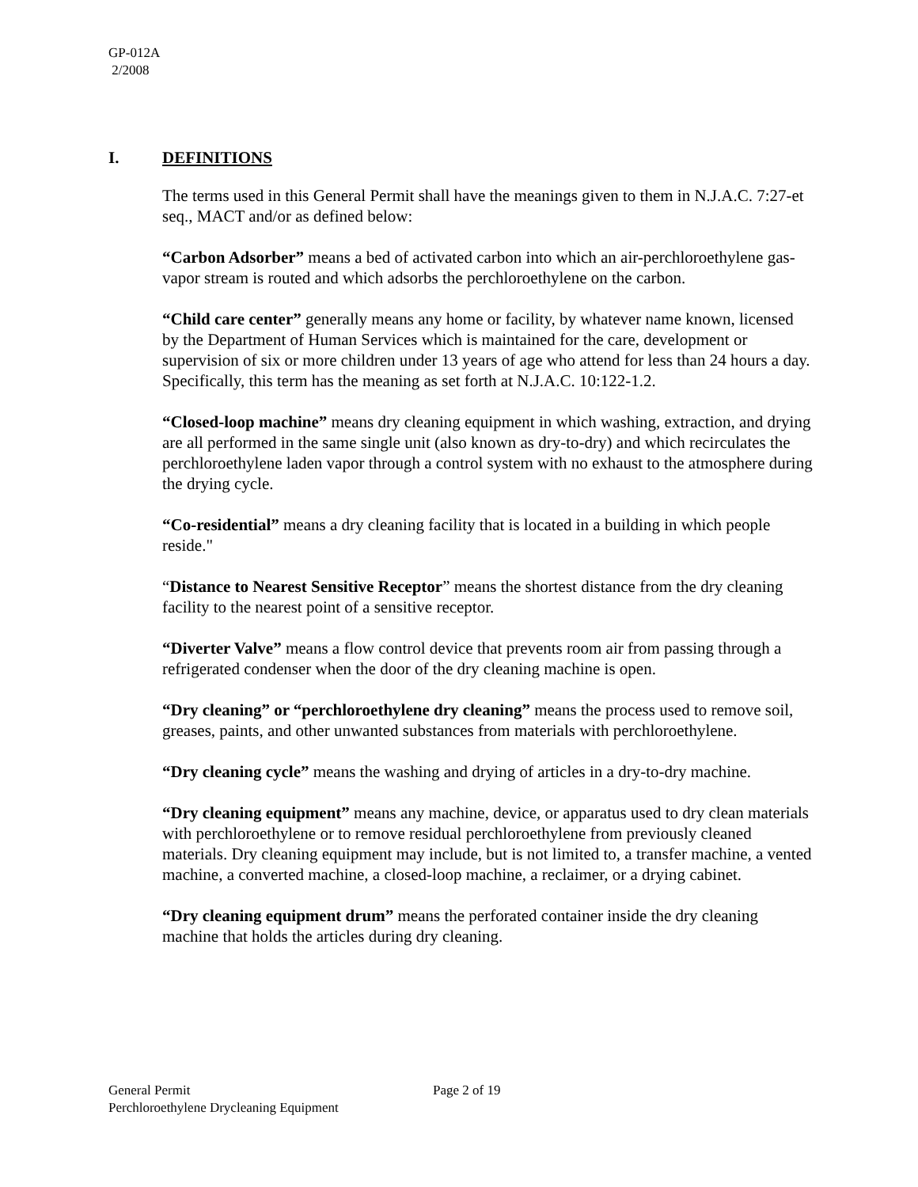GP-012A
2/2008
I. DEFINITIONS
The terms used in this General Permit shall have the meanings given to them in N.J.A.C. 7:27-et seq., MACT and/or as defined below:
“Carbon Adsorber” means a bed of activated carbon into which an air-perchloroethylene gas-vapor stream is routed and which adsorbs the perchloroethylene on the carbon.
“Child care center” generally means any home or facility, by whatever name known, licensed by the Department of Human Services which is maintained for the care, development or supervision of six or more children under 13 years of age who attend for less than 24 hours a day. Specifically, this term has the meaning as set forth at N.J.A.C. 10:122-1.2.
“Closed-loop machine” means dry cleaning equipment in which washing, extraction, and drying are all performed in the same single unit (also known as dry-to-dry) and which recirculates the perchloroethylene laden vapor through a control system with no exhaust to the atmosphere during the drying cycle.
“Co-residential” means a dry cleaning facility that is located in a building in which people reside."
“Distance to Nearest Sensitive Receptor” means the shortest distance from the dry cleaning facility to the nearest point of a sensitive receptor.
“Diverter Valve” means a flow control device that prevents room air from passing through a refrigerated condenser when the door of the dry cleaning machine is open.
“Dry cleaning” or “perchloroethylene dry cleaning” means the process used to remove soil, greases, paints, and other unwanted substances from materials with perchloroethylene.
“Dry cleaning cycle” means the washing and drying of articles in a dry-to-dry machine.
“Dry cleaning equipment” means any machine, device, or apparatus used to dry clean materials with perchloroethylene or to remove residual perchloroethylene from previously cleaned materials. Dry cleaning equipment may include, but is not limited to, a transfer machine, a vented machine, a converted machine, a closed-loop machine, a reclaimer, or a drying cabinet.
“Dry cleaning equipment drum” means the perforated container inside the dry cleaning machine that holds the articles during dry cleaning.
General Permit Page 2 of 19
Perchloroethylene Drycleaning Equipment